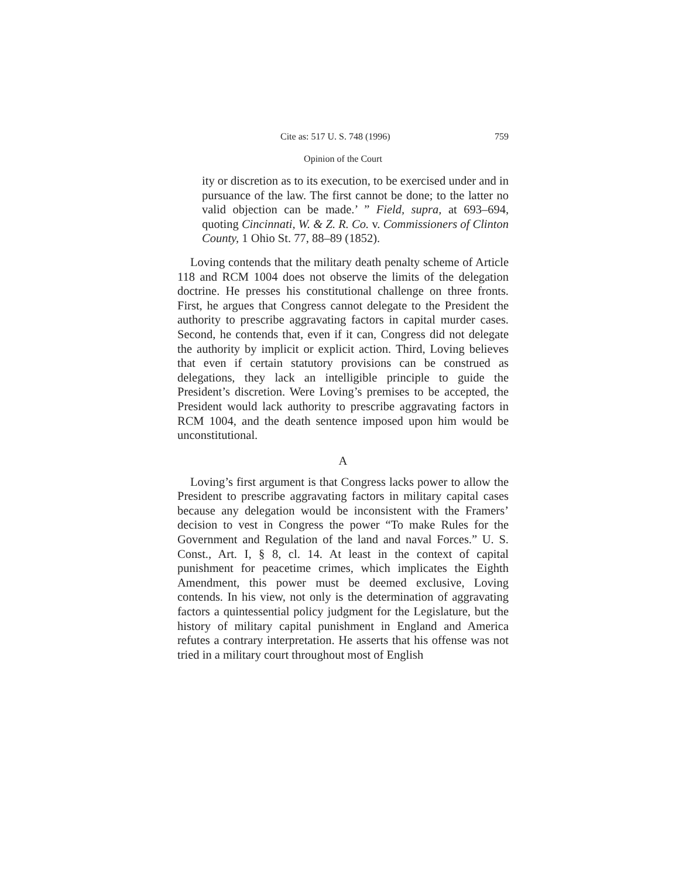Cite as: 517 U. S. 748 (1996) 759
Opinion of the Court
ity or discretion as to its execution, to be exercised under and in pursuance of the law. The first cannot be done; to the latter no valid objection can be made.’ ” Field, supra, at 693–694, quoting Cincinnati, W. & Z. R. Co. v. Commissioners of Clinton County, 1 Ohio St. 77, 88–89 (1852).
Loving contends that the military death penalty scheme of Article 118 and RCM 1004 does not observe the limits of the delegation doctrine. He presses his constitutional challenge on three fronts. First, he argues that Congress cannot delegate to the President the authority to prescribe aggravating factors in capital murder cases. Second, he contends that, even if it can, Congress did not delegate the authority by implicit or explicit action. Third, Loving believes that even if certain statutory provisions can be construed as delegations, they lack an intelligible principle to guide the President’s discretion. Were Loving’s premises to be accepted, the President would lack authority to prescribe aggravating factors in RCM 1004, and the death sentence imposed upon him would be unconstitutional.
A
Loving’s first argument is that Congress lacks power to allow the President to prescribe aggravating factors in military capital cases because any delegation would be inconsistent with the Framers’ decision to vest in Congress the power “To make Rules for the Government and Regulation of the land and naval Forces.” U. S. Const., Art. I, § 8, cl. 14. At least in the context of capital punishment for peacetime crimes, which implicates the Eighth Amendment, this power must be deemed exclusive, Loving contends. In his view, not only is the determination of aggravating factors a quintessential policy judgment for the Legislature, but the history of military capital punishment in England and America refutes a contrary interpretation. He asserts that his offense was not tried in a military court throughout most of English